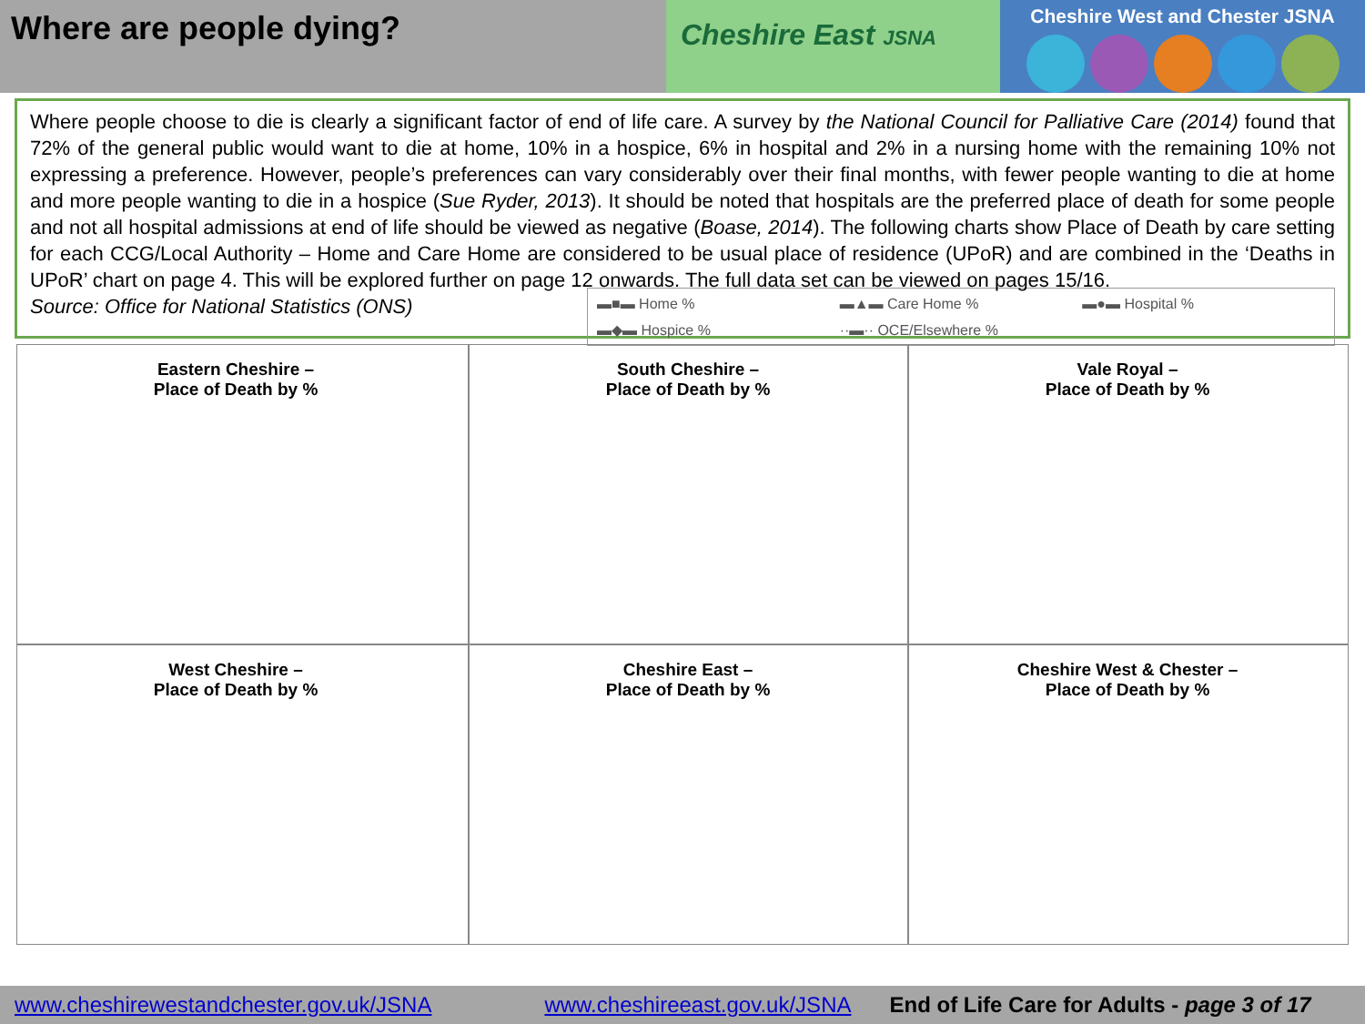Where are people dying?
Cheshire East JSNA
Cheshire West and Chester JSNA
Where people choose to die is clearly a significant factor of end of life care. A survey by the National Council for Palliative Care (2014) found that 72% of the general public would want to die at home, 10% in a hospice, 6% in hospital and 2% in a nursing home with the remaining 10% not expressing a preference. However, people’s preferences can vary considerably over their final months, with fewer people wanting to die at home and more people wanting to die in a hospice (Sue Ryder, 2013). It should be noted that hospitals are the preferred place of death for some people and not all hospital admissions at end of life should be viewed as negative (Boase, 2014). The following charts show Place of Death by care setting for each CCG/Local Authority – Home and Care Home are considered to be usual place of residence (UPoR) and are combined in the ‘Deaths in UPoR’ chart on page 4. This will be explored further on page 12
▬■▬ Home % ▬▲▬ Care Home % ▬●▬ Hospital % ▬◆▬ Hospice % ··▬·· OCE/Elsewhere %
onwards. The full data set can be viewed on pages 15/16.
Source: Office for National Statistics (ONS)
Eastern Cheshire –
Place of Death by %
South Cheshire –
Place of Death by %
Vale Royal –
Place of Death by %
West Cheshire –
Place of Death by %
Cheshire East –
Place of Death by %
Cheshire West & Chester –
Place of Death by %
www.cheshirewestandchester.gov.uk/JSNA www.cheshireeast.gov.uk/JSNA End of Life Care for Adults - page 3 of 17